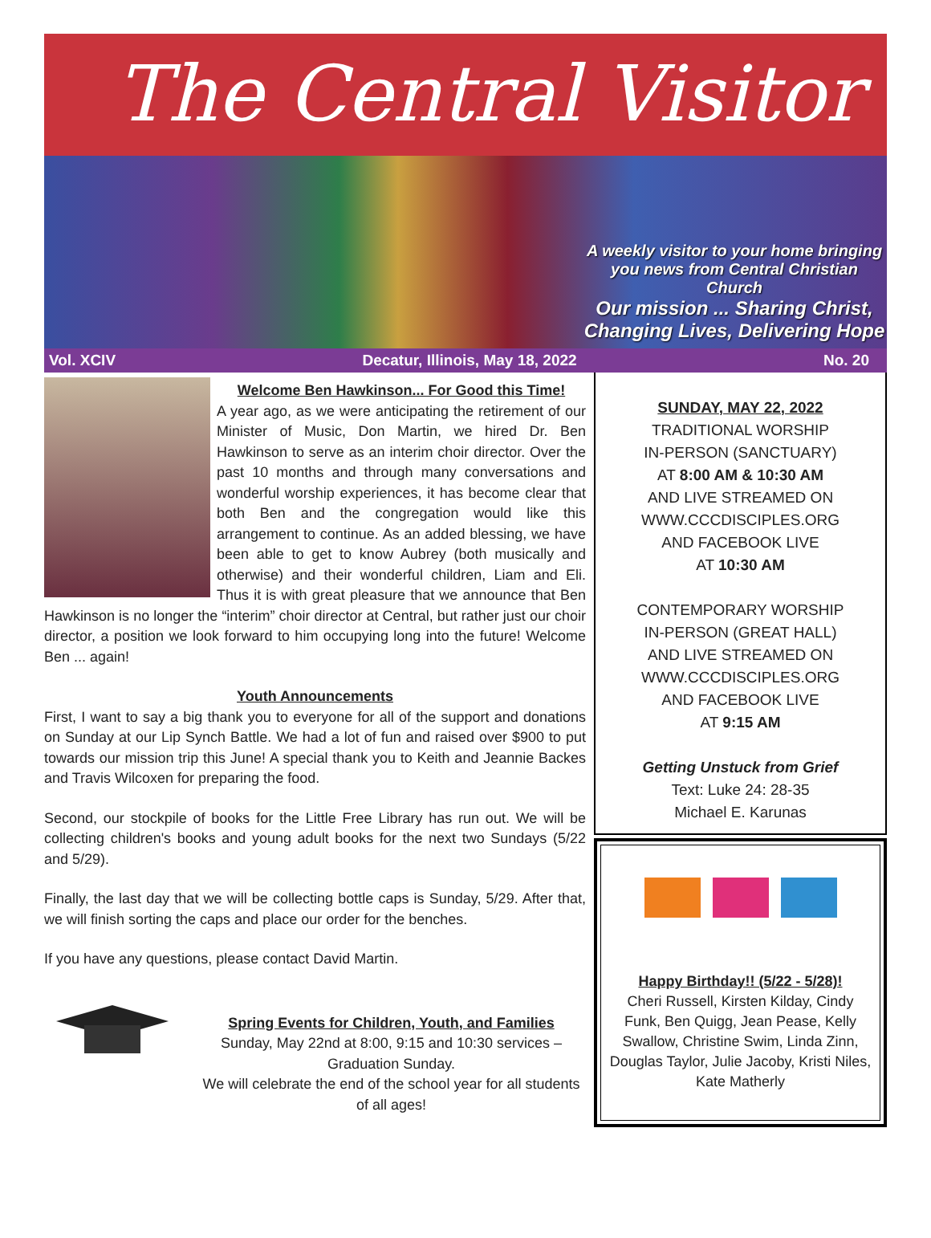The Central Visitor
A weekly visitor to your home bringing you news from Central Christian Church
Our mission ... Sharing Christ, Changing Lives, Delivering Hope
Vol. XCIV Decatur, Illinois, May 18, 2022 No. 20
Welcome Ben Hawkinson... For Good this Time!
A year ago, as we were anticipating the retirement of our Minister of Music, Don Martin, we hired Dr. Ben Hawkinson to serve as an interim choir director. Over the past 10 months and through many conversations and wonderful worship experiences, it has become clear that both Ben and the congregation would like this arrangement to continue. As an added blessing, we have been able to get to know Aubrey (both musically and otherwise) and their wonderful children, Liam and Eli. Thus it is with great pleasure that we announce that Ben Hawkinson is no longer the “interim” choir director at Central, but rather just our choir director, a position we look forward to him occupying long into the future! Welcome Ben ... again!
Youth Announcements
First, I want to say a big thank you to everyone for all of the support and donations on Sunday at our Lip Synch Battle. We had a lot of fun and raised over $900 to put towards our mission trip this June! A special thank you to Keith and Jeannie Backes and Travis Wilcoxen for preparing the food.
Second, our stockpile of books for the Little Free Library has run out. We will be collecting children's books and young adult books for the next two Sundays (5/22 and 5/29).
Finally, the last day that we will be collecting bottle caps is Sunday, 5/29. After that, we will finish sorting the caps and place our order for the benches.
If you have any questions, please contact David Martin.
Spring Events for Children, Youth, and Families
Sunday, May 22nd at 8:00, 9:15 and 10:30 services – Graduation Sunday.
We will celebrate the end of the school year for all students of all ages!
SUNDAY, MAY 22, 2022
TRADITIONAL WORSHIP
IN-PERSON (SANCTUARY)
AT 8:00 AM & 10:30 AM
AND LIVE STREAMED ON
WWW.CCCDISCIPLES.ORG
AND FACEBOOK LIVE
AT 10:30 AM
CONTEMPORARY WORSHIP
IN-PERSON (GREAT HALL)
AND LIVE STREAMED ON
WWW.CCCDISCIPLES.ORG
AND FACEBOOK LIVE
AT 9:15 AM
Getting Unstuck from Grief
Text: Luke 24: 28-35
Michael E. Karunas
Happy Birthday!! (5/22 - 5/28)!
Cheri Russell, Kirsten Kilday, Cindy Funk, Ben Quigg, Jean Pease, Kelly Swallow, Christine Swim, Linda Zinn, Douglas Taylor, Julie Jacoby, Kristi Niles, Kate Matherly